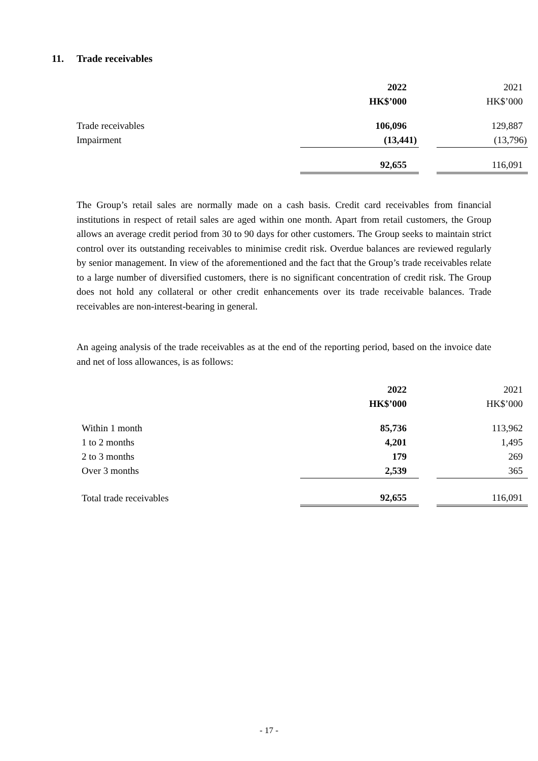11. Trade receivables
| | 2022 | | 2021 |
| | HK$’000 | | HK$’000 |
| Trade receivables | 106,096 | | 129,887 |
| Impairment | (13,441) | | (13,796) |
| | 92,655 | | 116,091 |
The Group’s retail sales are normally made on a cash basis. Credit card receivables from financial institutions in respect of retail sales are aged within one month. Apart from retail customers, the Group allows an average credit period from 30 to 90 days for other customers. The Group seeks to maintain strict control over its outstanding receivables to minimise credit risk. Overdue balances are reviewed regularly by senior management. In view of the aforementioned and the fact that the Group’s trade receivables relate to a large number of diversified customers, there is no significant concentration of credit risk. The Group does not hold any collateral or other credit enhancements over its trade receivable balances. Trade receivables are non-interest-bearing in general.
An ageing analysis of the trade receivables as at the end of the reporting period, based on the invoice date and net of loss allowances, is as follows:
| | 2022 | | 2021 |
| | HK$’000 | | HK$’000 |
| Within 1 month | 85,736 | | 113,962 |
| 1 to 2 months | 4,201 | | 1,495 |
| 2 to 3 months | 179 | | 269 |
| Over 3 months | 2,539 | | 365 |
| Total trade receivables | 92,655 | | 116,091 |
- 17 -